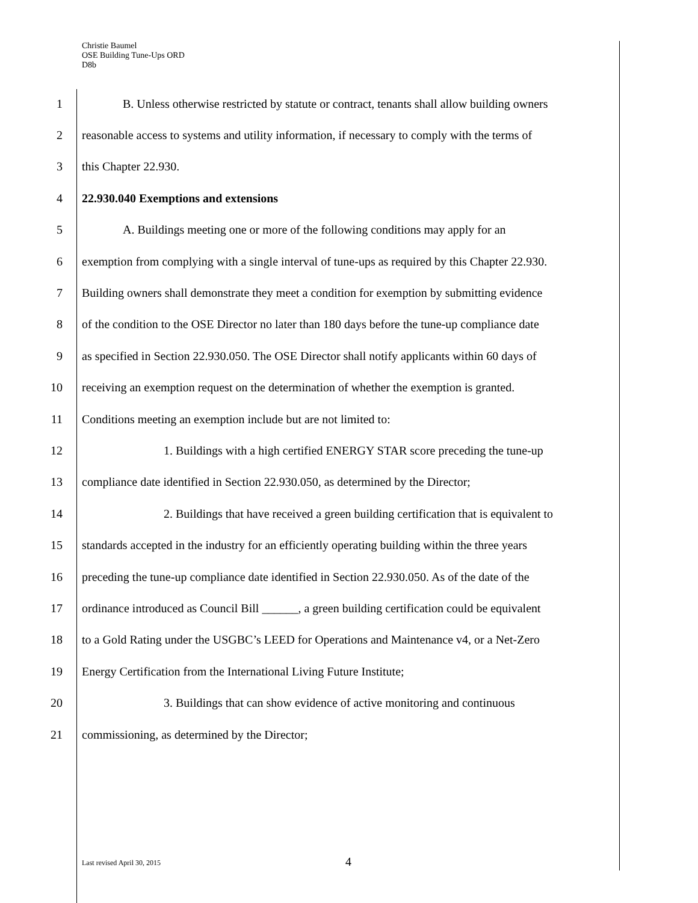Christie Baumel
OSE Building Tune-Ups ORD
D8b
1 B. Unless otherwise restricted by statute or contract, tenants shall allow building owners
2 reasonable access to systems and utility information, if necessary to comply with the terms of
3 this Chapter 22.930.
4 22.930.040 Exemptions and extensions
5 A. Buildings meeting one or more of the following conditions may apply for an
6 exemption from complying with a single interval of tune-ups as required by this Chapter 22.930.
7 Building owners shall demonstrate they meet a condition for exemption by submitting evidence
8 of the condition to the OSE Director no later than 180 days before the tune-up compliance date
9 as specified in Section 22.930.050. The OSE Director shall notify applicants within 60 days of
10 receiving an exemption request on the determination of whether the exemption is granted.
11 Conditions meeting an exemption include but are not limited to:
12 1. Buildings with a high certified ENERGY STAR score preceding the tune-up
13 compliance date identified in Section 22.930.050, as determined by the Director;
14 2. Buildings that have received a green building certification that is equivalent to
15 standards accepted in the industry for an efficiently operating building within the three years
16 preceding the tune-up compliance date identified in Section 22.930.050. As of the date of the
17 ordinance introduced as Council Bill ______, a green building certification could be equivalent
18 to a Gold Rating under the USGBC’s LEED for Operations and Maintenance v4, or a Net-Zero
19 Energy Certification from the International Living Future Institute;
20 3. Buildings that can show evidence of active monitoring and continuous
21 commissioning, as determined by the Director;
Last revised April 30, 2015 4